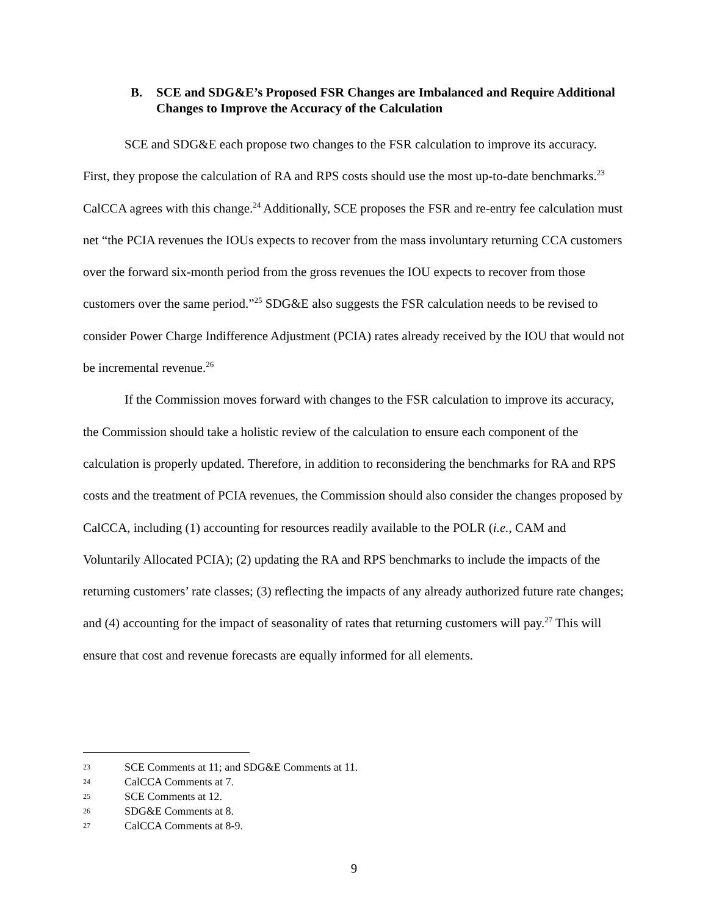B. SCE and SDG&E’s Proposed FSR Changes are Imbalanced and Require Additional Changes to Improve the Accuracy of the Calculation
SCE and SDG&E each propose two changes to the FSR calculation to improve its accuracy. First, they propose the calculation of RA and RPS costs should use the most up-to-date benchmarks.<sup>23</sup> CalCCA agrees with this change.<sup>24</sup> Additionally, SCE proposes the FSR and re-entry fee calculation must net “the PCIA revenues the IOUs expects to recover from the mass involuntary returning CCA customers over the forward six-month period from the gross revenues the IOU expects to recover from those customers over the same period.”<sup>25</sup> SDG&E also suggests the FSR calculation needs to be revised to consider Power Charge Indifference Adjustment (PCIA) rates already received by the IOU that would not be incremental revenue.<sup>26</sup>
If the Commission moves forward with changes to the FSR calculation to improve its accuracy, the Commission should take a holistic review of the calculation to ensure each component of the calculation is properly updated. Therefore, in addition to reconsidering the benchmarks for RA and RPS costs and the treatment of PCIA revenues, the Commission should also consider the changes proposed by CalCCA, including (1) accounting for resources readily available to the POLR (i.e., CAM and Voluntarily Allocated PCIA); (2) updating the RA and RPS benchmarks to include the impacts of the returning customers’ rate classes; (3) reflecting the impacts of any already authorized future rate changes; and (4) accounting for the impact of seasonality of rates that returning customers will pay.<sup>27</sup> This will ensure that cost and revenue forecasts are equally informed for all elements.
23 SCE Comments at 11; and SDG&E Comments at 11.
24 CalCCA Comments at 7.
25 SCE Comments at 12.
26 SDG&E Comments at 8.
27 CalCCA Comments at 8-9.
9